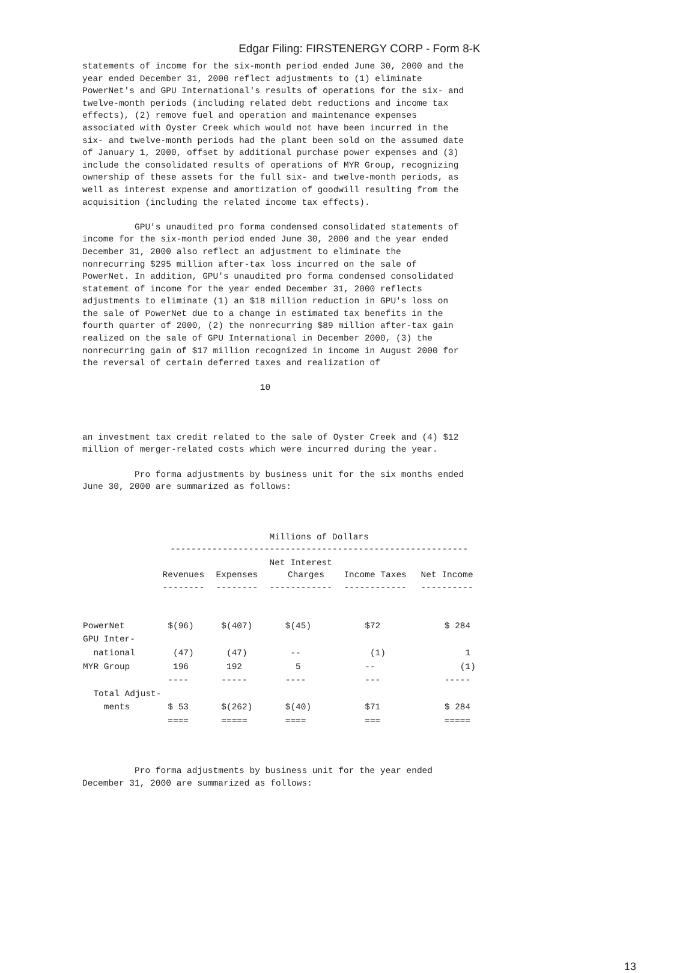Edgar Filing: FIRSTENERGY CORP - Form 8-K
statements of income for the six-month period ended June 30, 2000 and the
year ended December 31, 2000 reflect adjustments to (1) eliminate
PowerNet's and GPU International's results of operations for the six- and
twelve-month periods (including related debt reductions and income tax
effects), (2) remove fuel and operation and maintenance expenses
associated with Oyster Creek which would not have been incurred in the
six- and twelve-month periods had the plant been sold on the assumed date
of January 1, 2000, offset by additional purchase power expenses and (3)
include the consolidated results of operations of MYR Group, recognizing
ownership of these assets for the full six- and twelve-month periods, as
well as interest expense and amortization of goodwill resulting from the
acquisition (including the related income tax effects).

          GPU's unaudited pro forma condensed consolidated statements of
income for the six-month period ended June 30, 2000 and the year ended
December 31, 2000 also reflect an adjustment to eliminate the
nonrecurring $295 million after-tax loss incurred on the sale of
PowerNet. In addition, GPU's unaudited pro forma condensed consolidated
statement of income for the year ended December 31, 2000 reflects
adjustments to eliminate (1) an $18 million reduction in GPU's loss on
the sale of PowerNet due to a change in estimated tax benefits in the
fourth quarter of 2000, (2) the nonrecurring $89 million after-tax gain
realized on the sale of GPU International in December 2000, (3) the
nonrecurring gain of $17 million recognized in income in August 2000 for
the reversal of certain deferred taxes and realization of

                                  10



an investment tax credit related to the sale of Oyster Creek and (4) $12
million of merger-related costs which were incurred during the year.

          Pro forma adjustments by business unit for the six months ended
June 30, 2000 are summarized as follows:
| | Millions of Dollars --------------------------------------------------------- | | | | |
| --- | --- | --- | --- | --- | --- |
| | Revenues -------- | Expenses -------- | Net Interest Charges ------------ | Income Taxes ------------ | Net Income ---------- |
| PowerNet | $(96) | $(407) | $(45) | $72 | $ 284 |
| GPU Inter- | | | | | |
| national | (47) | (47) | -- | (1) | 1 |
| MYR Group | 196 | 192 | 5 | -- | (1) |
| | ---- | ----- | ---- | --- | ----- |
| Total Adjust- | | | | | |
| ments | $ 53 | $(262) | $(40) | $71 | $ 284 |
| | ==== | ===== | ==== | === | ===== |
          Pro forma adjustments by business unit for the year ended
December 31, 2000 are summarized as follows:
13